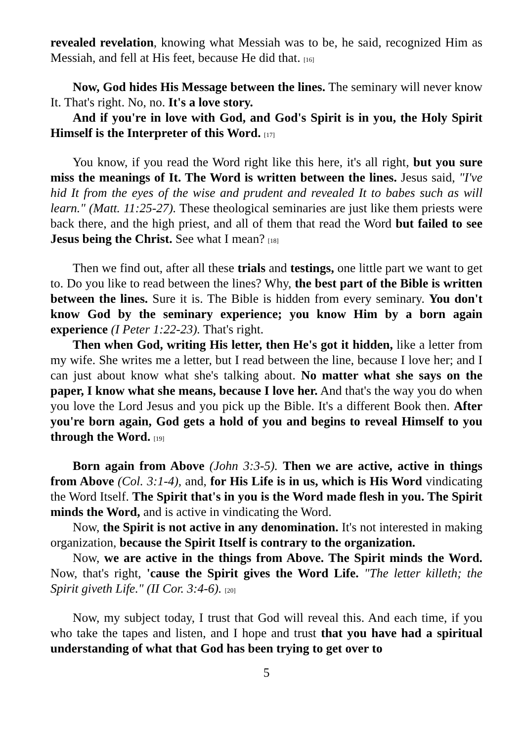revealed revelation, knowing what Messiah was to be, he said, recognized Him as Messiah, and fell at His feet, because He did that. [16]
Now, God hides His Message between the lines. The seminary will never know It. That's right. No, no. It's a love story.
And if you're in love with God, and God's Spirit is in you, the Holy Spirit Himself is the Interpreter of this Word. [17]
You know, if you read the Word right like this here, it's all right, but you sure miss the meanings of It. The Word is written between the lines. Jesus said, "I've hid It from the eyes of the wise and prudent and revealed It to babes such as will learn." (Matt. 11:25-27). These theological seminaries are just like them priests were back there, and the high priest, and all of them that read the Word but failed to see Jesus being the Christ. See what I mean? [18]
Then we find out, after all these trials and testings, one little part we want to get to. Do you like to read between the lines? Why, the best part of the Bible is written between the lines. Sure it is. The Bible is hidden from every seminary. You don't know God by the seminary experience; you know Him by a born again experience (I Peter 1:22-23). That's right.
Then when God, writing His letter, then He's got it hidden, like a letter from my wife. She writes me a letter, but I read between the line, because I love her; and I can just about know what she's talking about. No matter what she says on the paper, I know what she means, because I love her. And that's the way you do when you love the Lord Jesus and you pick up the Bible. It's a different Book then. After you're born again, God gets a hold of you and begins to reveal Himself to you through the Word. [19]
Born again from Above (John 3:3-5). Then we are active, active in things from Above (Col. 3:1-4), and, for His Life is in us, which is His Word vindicating the Word Itself. The Spirit that's in you is the Word made flesh in you. The Spirit minds the Word, and is active in vindicating the Word.
Now, the Spirit is not active in any denomination. It's not interested in making organization, because the Spirit Itself is contrary to the organization.
Now, we are active in the things from Above. The Spirit minds the Word. Now, that's right, 'cause the Spirit gives the Word Life. "The letter killeth; the Spirit giveth Life." (II Cor. 3:4-6). [20]
Now, my subject today, I trust that God will reveal this. And each time, if you who take the tapes and listen, and I hope and trust that you have had a spiritual understanding of what that God has been trying to get over to
5